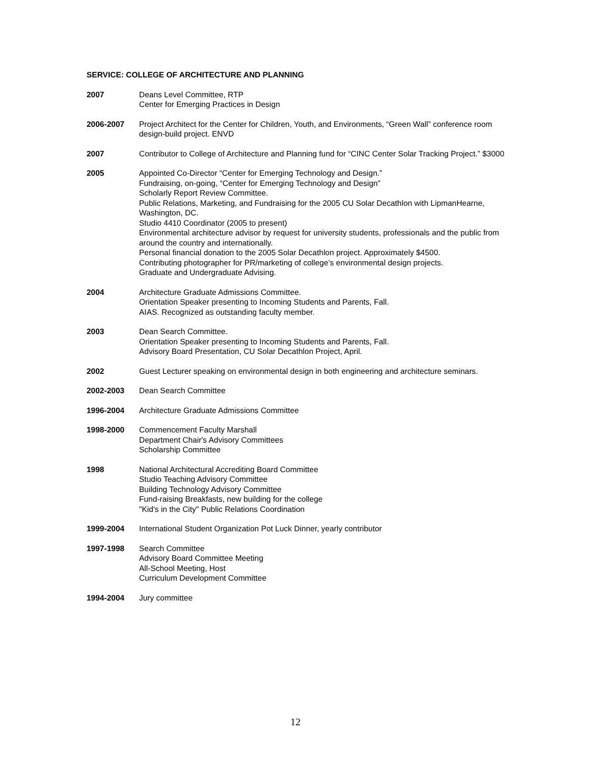SERVICE: COLLEGE OF ARCHITECTURE AND PLANNING
2007 Deans Level Committee, RTP
Center for Emerging Practices in Design
2006-2007 Project Architect for the Center for Children, Youth, and Environments, “Green Wall” conference room design-build project. ENVD
2007 Contributor to College of Architecture and Planning fund for “CINC Center Solar Tracking Project.” $3000
2005 Appointed Co-Director “Center for Emerging Technology and Design.”
Fundraising, on-going, “Center for Emerging Technology and Design”
Scholarly Report Review Committee.
Public Relations, Marketing, and Fundraising for the 2005 CU Solar Decathlon with LipmanHearne, Washington, DC.
Studio 4410 Coordinator (2005 to present)
Environmental architecture advisor by request for university students, professionals and the public from around the country and internationally.
Personal financial donation to the 2005 Solar Decathlon project. Approximately $4500.
Contributing photographer for PR/marketing of college’s environmental design projects.
Graduate and Undergraduate Advising.
2004 Architecture Graduate Admissions Committee.
Orientation Speaker presenting to Incoming Students and Parents, Fall.
AIAS. Recognized as outstanding faculty member.
2003 Dean Search Committee.
Orientation Speaker presenting to Incoming Students and Parents, Fall.
Advisory Board Presentation, CU Solar Decathlon Project, April.
2002 Guest Lecturer speaking on environmental design in both engineering and architecture seminars.
2002-2003 Dean Search Committee
1996-2004 Architecture Graduate Admissions Committee
1998-2000 Commencement Faculty Marshall
Department Chair's Advisory Committees
Scholarship Committee
1998 National Architectural Accrediting Board Committee
Studio Teaching Advisory Committee
Building Technology Advisory Committee
Fund-raising Breakfasts, new building for the college
"Kid's in the City" Public Relations Coordination
1999-2004 International Student Organization Pot Luck Dinner, yearly contributor
1997-1998 Search Committee
Advisory Board Committee Meeting
All-School Meeting, Host
Curriculum Development Committee
1994-2004 Jury committee
12